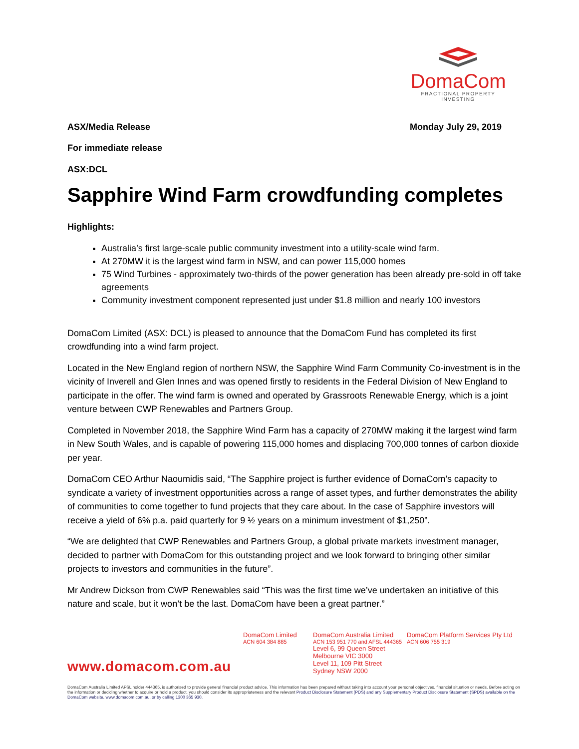DomaCom
FRACTIONAL PROPERTY INVESTING
ASX/Media Release Monday July 29, 2019
For immediate release
ASX:DCL
Sapphire Wind Farm crowdfunding completes
Highlights:
Australia’s first large-scale public community investment into a utility-scale wind farm.
At 270MW it is the largest wind farm in NSW, and can power 115,000 homes
75 Wind Turbines - approximately two-thirds of the power generation has been already pre-sold in off take agreements
Community investment component represented just under $1.8 million and nearly 100 investors
DomaCom Limited (ASX: DCL) is pleased to announce that the DomaCom Fund has completed its first crowdfunding into a wind farm project.
Located in the New England region of northern NSW, the Sapphire Wind Farm Community Co-investment is in the vicinity of Inverell and Glen Innes and was opened firstly to residents in the Federal Division of New England to participate in the offer. The wind farm is owned and operated by Grassroots Renewable Energy, which is a joint venture between CWP Renewables and Partners Group.
Completed in November 2018, the Sapphire Wind Farm has a capacity of 270MW making it the largest wind farm in New South Wales, and is capable of powering 115,000 homes and displacing 700,000 tonnes of carbon dioxide per year.
DomaCom CEO Arthur Naoumidis said, “The Sapphire project is further evidence of DomaCom’s capacity to syndicate a variety of investment opportunities across a range of asset types, and further demonstrates the ability of communities to come together to fund projects that they care about. In the case of Sapphire investors will receive a yield of 6% p.a. paid quarterly for 9 ½ years on a minimum investment of $1,250”.
“We are delighted that CWP Renewables and Partners Group, a global private markets investment manager, decided to partner with DomaCom for this outstanding project and we look forward to bringing other similar projects to investors and communities in the future”.
Mr Andrew Dickson from CWP Renewables said “This was the first time we’ve undertaken an initiative of this nature and scale, but it won’t be the last. DomaCom have been a great partner.”
www.domacom.com.au
DomaCom Limited
ACN 604 384 885
DomaCom Australia Limited
ACN 153 951 770 and AFSL 444365
Level 6, 99 Queen Street
Melbourne VIC 3000
Level 11, 109 Pitt Street
Sydney NSW 2000
DomaCom Platform Services Pty Ltd
ACN 606 755 319
DomaCom Australia Limited AFSL holder 444365, is authorised to provide general financial product advice. This information has been prepared without taking into account your personal objectives, financial situation or needs. Before acting on the information or deciding whether to acquire or hold a product, you should consider its appropriateness and the relevant Product Disclosure Statement (PDS) and any Supplementary Product Disclosure Statement (SPDS) available on the DomaCom website, www.domacom.com.au, or by calling 1300 365 930.